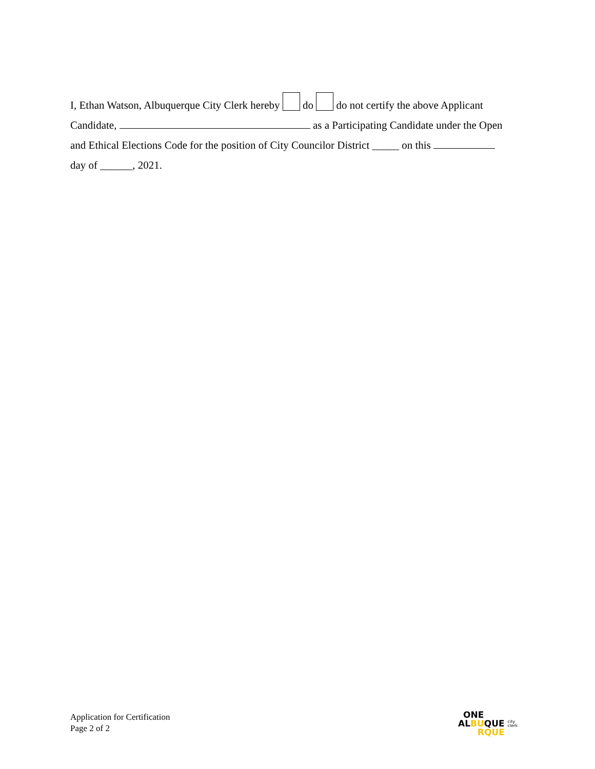I, Ethan Watson, Albuquerque City Clerk hereby do do not certify the above Applicant
Candidate, as a Participating Candidate under the Open
and Ethical Elections Code for the position of City Councilor District _____ on this
day of ______, 2021.
Application for Certification
Page 2 of 2
ONE
ALBUQUE city
clerk
RQUE